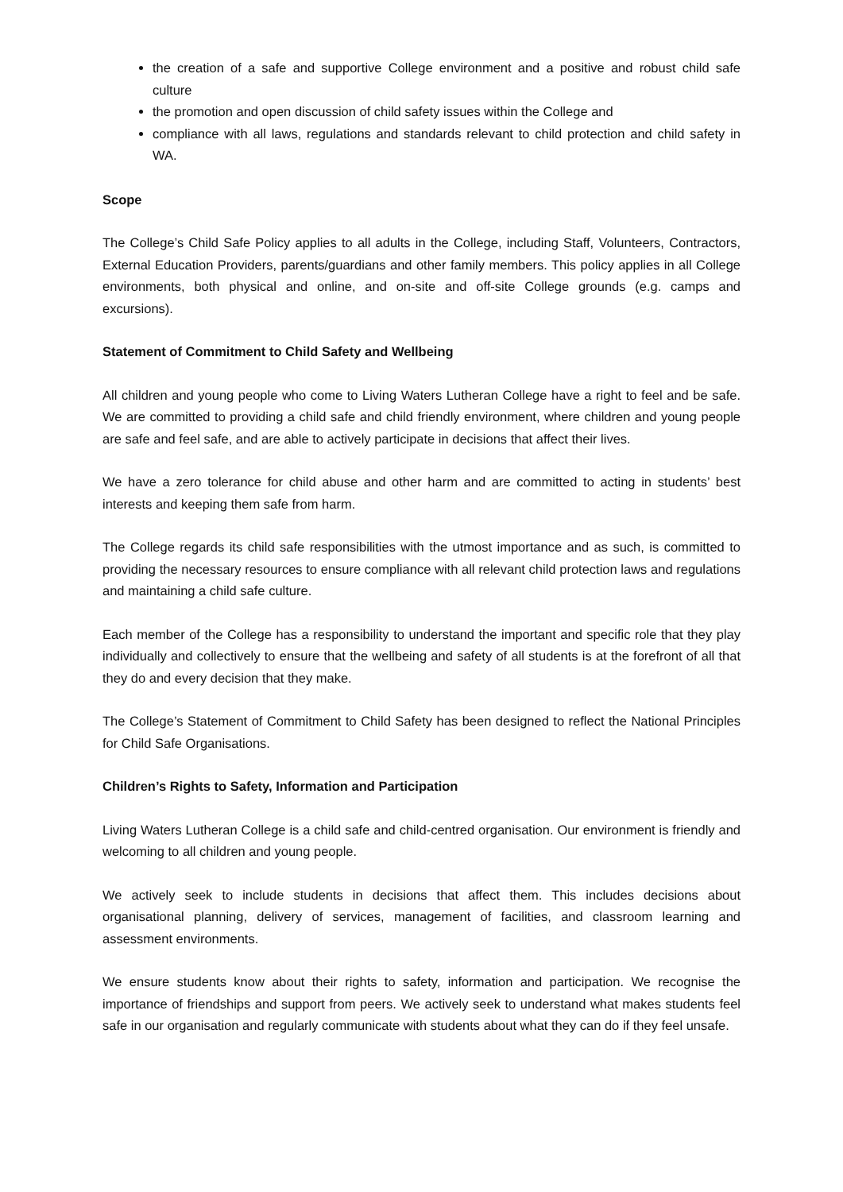the creation of a safe and supportive College environment and a positive and robust child safe culture
the promotion and open discussion of child safety issues within the College and
compliance with all laws, regulations and standards relevant to child protection and child safety in WA.
Scope
The College’s Child Safe Policy applies to all adults in the College, including Staff, Volunteers, Contractors, External Education Providers, parents/guardians and other family members. This policy applies in all College environments, both physical and online, and on-site and off-site College grounds (e.g. camps and excursions).
Statement of Commitment to Child Safety and Wellbeing
All children and young people who come to Living Waters Lutheran College have a right to feel and be safe. We are committed to providing a child safe and child friendly environment, where children and young people are safe and feel safe, and are able to actively participate in decisions that affect their lives.
We have a zero tolerance for child abuse and other harm and are committed to acting in students’ best interests and keeping them safe from harm.
The College regards its child safe responsibilities with the utmost importance and as such, is committed to providing the necessary resources to ensure compliance with all relevant child protection laws and regulations and maintaining a child safe culture.
Each member of the College has a responsibility to understand the important and specific role that they play individually and collectively to ensure that the wellbeing and safety of all students is at the forefront of all that they do and every decision that they make.
The College’s Statement of Commitment to Child Safety has been designed to reflect the National Principles for Child Safe Organisations.
Children’s Rights to Safety, Information and Participation
Living Waters Lutheran College is a child safe and child-centred organisation. Our environment is friendly and welcoming to all children and young people.
We actively seek to include students in decisions that affect them. This includes decisions about organisational planning, delivery of services, management of facilities, and classroom learning and assessment environments.
We ensure students know about their rights to safety, information and participation. We recognise the importance of friendships and support from peers. We actively seek to understand what makes students feel safe in our organisation and regularly communicate with students about what they can do if they feel unsafe.